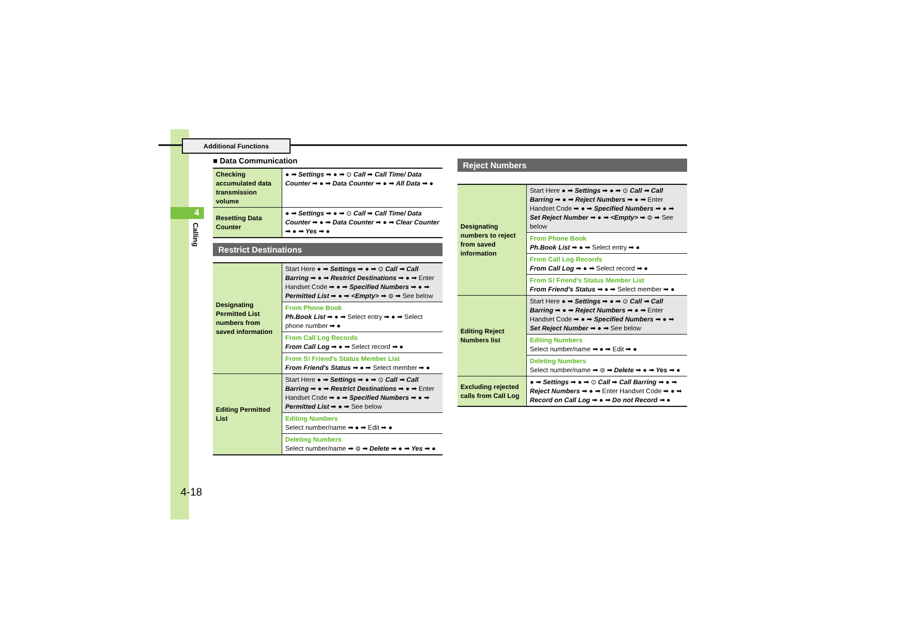4
Additional Functions
Calling
4-18
■ Data Communication
| Checking accumulated data transmission volume | ● ➡ Settings ➡ ● ➡ ⊙ Call ➡ Call Time/ Data Counter ➡ ● ➡ Data Counter ➡ ● ➡ All Data ➡ ● |
| Resetting Data Counter | ● ➡ Settings ➡ ● ➡ ⊙ Call ➡ Call Time/ Data Counter ➡ ● ➡ Data Counter ➡ ● ➡ Clear Counter ➡ ● ➡ Yes ➡ ● |
Restrict Destinations
| Designating Permitted List numbers from saved information | Start Here ● ➡ Settings ➡ ● ➡ ⊙ Call ➡ Call Barring ➡ ● ➡ Restrict Destinations ➡ ● ➡ Enter Handset Code ➡ ● ➡ Specified Numbers ➡ ● ➡ Permitted List ➡ ● ➡ <Empty> ➡ ⊜ ➡ See below |
| | From Phone Book Ph.Book List ➡ ● ➡ Select entry ➡ ● ➡ Select phone number ➡ ● |
| | From Call Log Records From Call Log ➡ ● ➡ Select record ➡ ● |
| | From S! Friend's Status Member List From Friend's Status ➡ ● ➡ Select member ➡ ● |
| Editing Permitted List | Start Here ● ➡ Settings ➡ ● ➡ ⊙ Call ➡ Call Barring ➡ ● ➡ Restrict Destinations ➡ ● ➡ Enter Handset Code ➡ ● ➡ Specified Numbers ➡ ● ➡ Permitted List ➡ ● ➡ See below |
| | Editing Numbers Select number/name ➡ ● ➡ Edit ➡ ● |
| | Deleting Numbers Select number/name ➡ ⊜ ➡ Delete ➡ ● ➡ Yes ➡ ● |
Reject Numbers
| Designating numbers to reject from saved information | Start Here ● ➡ Settings ➡ ● ➡ ⊙ Call ➡ Call Barring ➡ ● ➡ Reject Numbers ➡ ● ➡ Enter Handset Code ➡ ● ➡ Specified Numbers ➡ ● ➡ Set Reject Number ➡ ● ➡ <Empty> ➡ ⊜ ➡ See below |
| | From Phone Book Ph.Book List ➡ ● ➡ Select entry ➡ ● |
| | From Call Log Records From Call Log ➡ ● ➡ Select record ➡ ● |
| | From S! Friend's Status Member List From Friend's Status ➡ ● ➡ Select member ➡ ● |
| Editing Reject Numbers list | Start Here ● ➡ Settings ➡ ● ➡ ⊙ Call ➡ Call Barring ➡ ● ➡ Reject Numbers ➡ ● ➡ Enter Handset Code ➡ ● ➡ Specified Numbers ➡ ● ➡ Set Reject Number ➡ ● ➡ See below |
| | Editing Numbers Select number/name ➡ ● ➡ Edit ➡ ● |
| | Deleting Numbers Select number/name ➡ ⊜ ➡ Delete ➡ ● ➡ Yes ➡ ● |
| Excluding rejected calls from Call Log | ● ➡ Settings ➡ ● ➡ ⊙ Call ➡ Call Barring ➡ ● ➡ Reject Numbers ➡ ● ➡ Enter Handset Code ➡ ● ➡ Record on Call Log ➡ ● ➡ Do not Record ➡ ● |